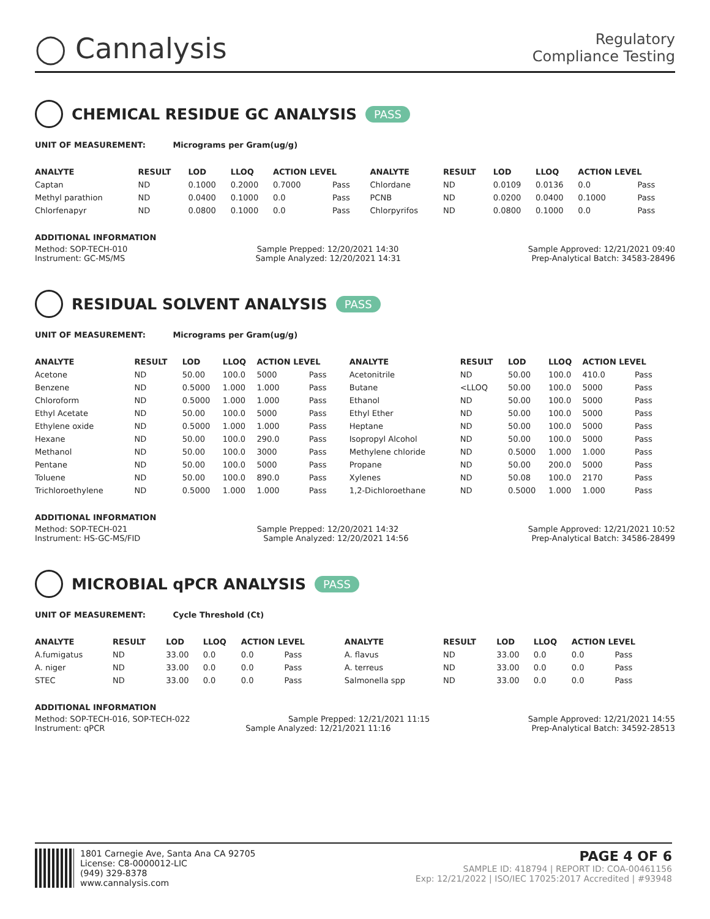◯ Cannalysis
Regulatory
Compliance Testing
CHEMICAL RESIDUE GC ANALYSIS PASS
UNIT OF MEASUREMENT: Micrograms per Gram(ug/g)
| ANALYTE | RESULT | LOD | LLOQ | ACTION LEVEL | | ANALYTE | RESULT | LOD | LLOQ | ACTION LEVEL | |
| --- | --- | --- | --- | --- | --- | --- | --- | --- | --- | --- | --- |
| Captan | ND | 0.1000 | 0.2000 | 0.7000 | Pass | Chlordane | ND | 0.0109 | 0.0136 | 0.0 | Pass |
| Methyl parathion | ND | 0.0400 | 0.1000 | 0.0 | Pass | PCNB | ND | 0.0200 | 0.0400 | 0.1000 | Pass |
| Chlorfenapyr | ND | 0.0800 | 0.1000 | 0.0 | Pass | Chlorpyrifos | ND | 0.0800 | 0.1000 | 0.0 | Pass |
ADDITIONAL INFORMATION
Method: SOP-TECH-010 Sample Prepped: 12/20/2021 14:30 Sample Approved: 12/21/2021 09:40
Instrument: GC-MS/MS Sample Analyzed: 12/20/2021 14:31 Prep-Analytical Batch: 34583-28496
RESIDUAL SOLVENT ANALYSIS PASS
UNIT OF MEASUREMENT: Micrograms per Gram(ug/g)
| ANALYTE | RESULT | LOD | LLOQ | ACTION LEVEL | | ANALYTE | RESULT | LOD | LLOQ | ACTION LEVEL | |
| --- | --- | --- | --- | --- | --- | --- | --- | --- | --- | --- | --- |
| Acetone | ND | 50.00 | 100.0 | 5000 | Pass | Acetonitrile | ND | 50.00 | 100.0 | 410.0 | Pass |
| Benzene | ND | 0.5000 | 1.000 | 1.000 | Pass | Butane | <LLOQ | 50.00 | 100.0 | 5000 | Pass |
| Chloroform | ND | 0.5000 | 1.000 | 1.000 | Pass | Ethanol | ND | 50.00 | 100.0 | 5000 | Pass |
| Ethyl Acetate | ND | 50.00 | 100.0 | 5000 | Pass | Ethyl Ether | ND | 50.00 | 100.0 | 5000 | Pass |
| Ethylene oxide | ND | 0.5000 | 1.000 | 1.000 | Pass | Heptane | ND | 50.00 | 100.0 | 5000 | Pass |
| Hexane | ND | 50.00 | 100.0 | 290.0 | Pass | Isopropyl Alcohol | ND | 50.00 | 100.0 | 5000 | Pass |
| Methanol | ND | 50.00 | 100.0 | 3000 | Pass | Methylene chloride | ND | 0.5000 | 1.000 | 1.000 | Pass |
| Pentane | ND | 50.00 | 100.0 | 5000 | Pass | Propane | ND | 50.00 | 200.0 | 5000 | Pass |
| Toluene | ND | 50.00 | 100.0 | 890.0 | Pass | Xylenes | ND | 50.08 | 100.0 | 2170 | Pass |
| Trichloroethylene | ND | 0.5000 | 1.000 | 1.000 | Pass | 1,2-Dichloroethane | ND | 0.5000 | 1.000 | 1.000 | Pass |
ADDITIONAL INFORMATION
Method: SOP-TECH-021 Sample Prepped: 12/20/2021 14:32 Sample Approved: 12/21/2021 10:52
Instrument: HS-GC-MS/FID Sample Analyzed: 12/20/2021 14:56 Prep-Analytical Batch: 34586-28499
MICROBIAL qPCR ANALYSIS PASS
UNIT OF MEASUREMENT: Cycle Threshold (Ct)
| ANALYTE | RESULT | LOD | LLOQ | ACTION LEVEL | | ANALYTE | RESULT | LOD | LLOQ | ACTION LEVEL | |
| --- | --- | --- | --- | --- | --- | --- | --- | --- | --- | --- | --- |
| A.fumigatus | ND | 33.00 | 0.0 | 0.0 | Pass | A. flavus | ND | 33.00 | 0.0 | 0.0 | Pass |
| A. niger | ND | 33.00 | 0.0 | 0.0 | Pass | A. terreus | ND | 33.00 | 0.0 | 0.0 | Pass |
| STEC | ND | 33.00 | 0.0 | 0.0 | Pass | Salmonella spp | ND | 33.00 | 0.0 | 0.0 | Pass |
ADDITIONAL INFORMATION
Method: SOP-TECH-016, SOP-TECH-022 Sample Prepped: 12/21/2021 11:15 Sample Approved: 12/21/2021 14:55
Instrument: qPCR Sample Analyzed: 12/21/2021 11:16 Prep-Analytical Batch: 34592-28513
1801 Carnegie Ave, Santa Ana CA 92705
License: C8-0000012-LIC
(949) 329-8378
www.cannalysis.com
PAGE 4 OF 6
SAMPLE ID: 418794 | REPORT ID: COA-00461156
Exp: 12/21/2022 | ISO/IEC 17025:2017 Accredited | #93948